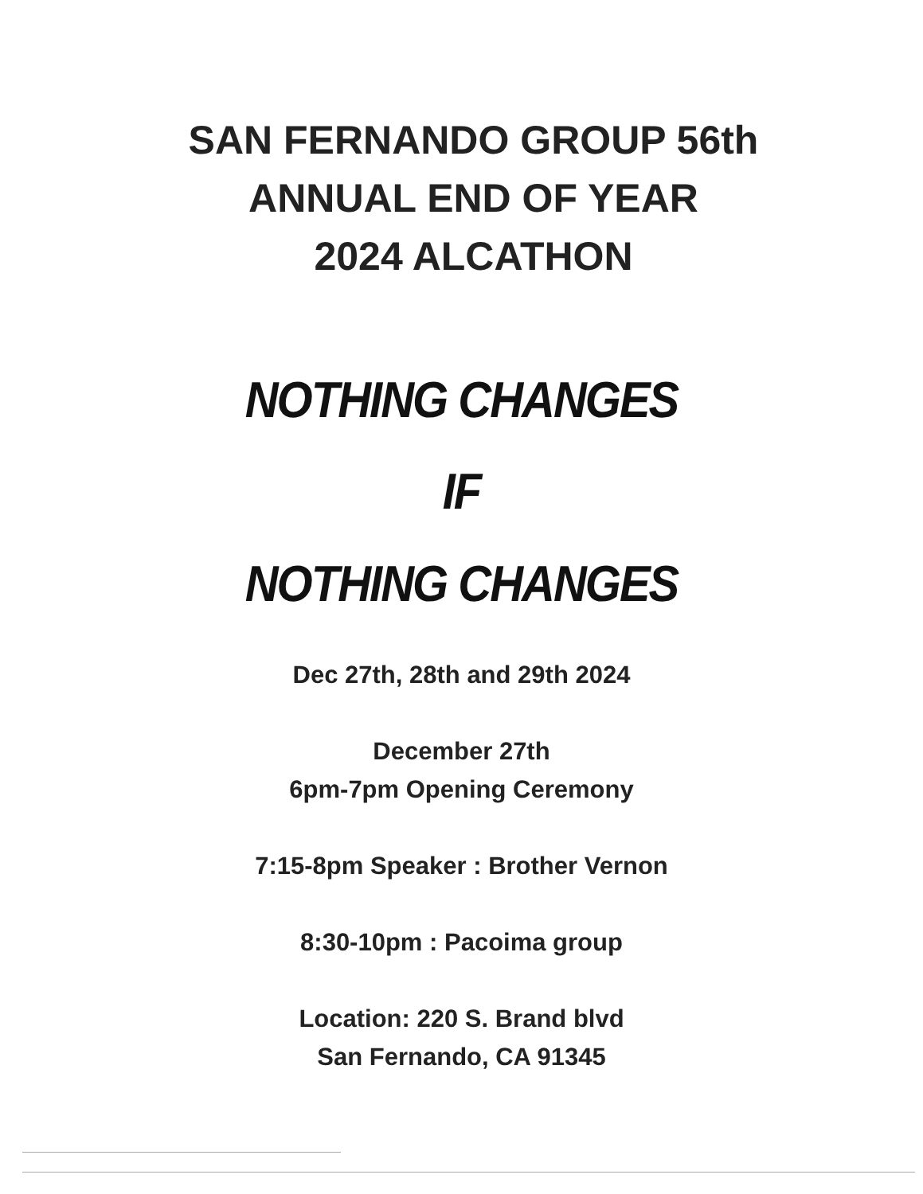SAN FERNANDO GROUP 56th
ANNUAL END OF YEAR
2024 ALCATHON
NOTHING CHANGES
IF
NOTHING CHANGES
Dec 27th, 28th and 29th 2024
December 27th
6pm-7pm Opening Ceremony
7:15-8pm Speaker : Brother Vernon
8:30-10pm : Pacoima group
Location: 220 S. Brand blvd
San Fernando, CA 91345